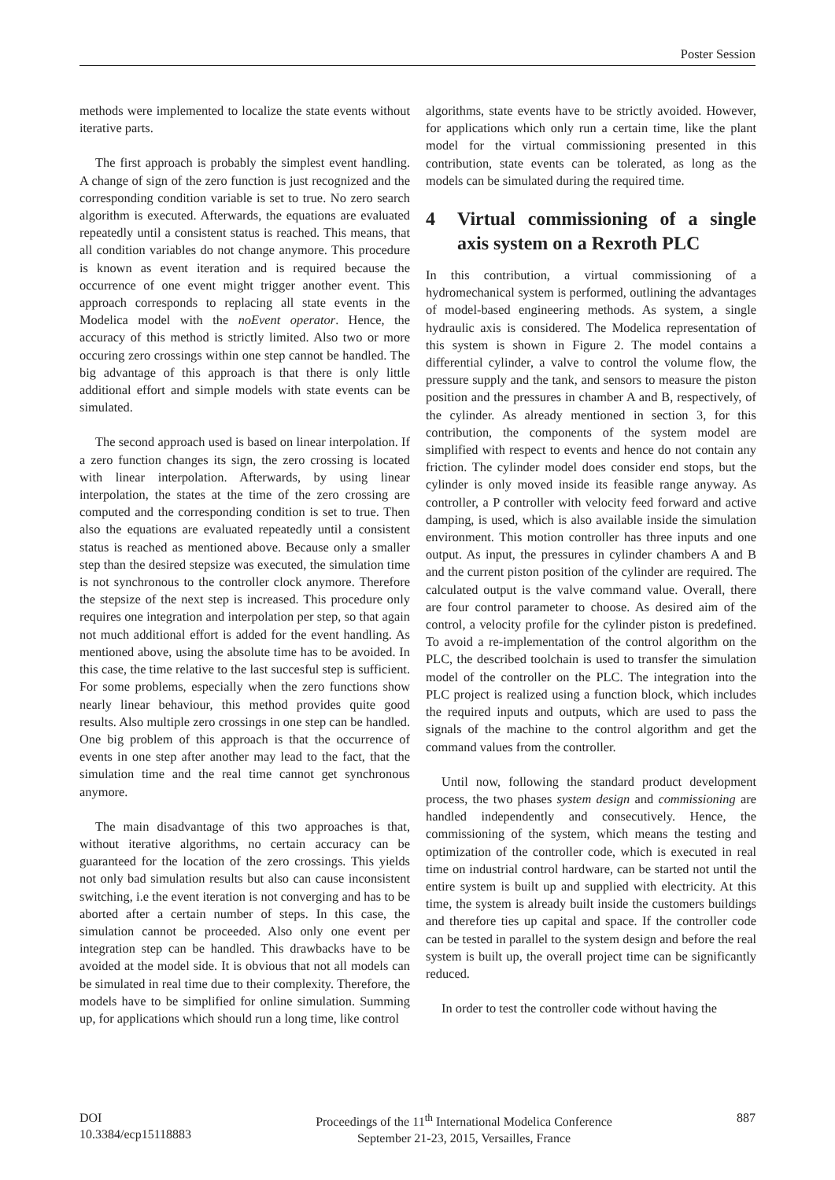Poster Session
methods were implemented to localize the state events without iterative parts.
The first approach is probably the simplest event handling. A change of sign of the zero function is just recognized and the corresponding condition variable is set to true. No zero search algorithm is executed. Afterwards, the equations are evaluated repeatedly until a consistent status is reached. This means, that all condition variables do not change anymore. This procedure is known as event iteration and is required because the occurrence of one event might trigger another event. This approach corresponds to replacing all state events in the Modelica model with the noEvent operator. Hence, the accuracy of this method is strictly limited. Also two or more occuring zero crossings within one step cannot be handled. The big advantage of this approach is that there is only little additional effort and simple models with state events can be simulated.
The second approach used is based on linear interpolation. If a zero function changes its sign, the zero crossing is located with linear interpolation. Afterwards, by using linear interpolation, the states at the time of the zero crossing are computed and the corresponding condition is set to true. Then also the equations are evaluated repeatedly until a consistent status is reached as mentioned above. Because only a smaller step than the desired stepsize was executed, the simulation time is not synchronous to the controller clock anymore. Therefore the stepsize of the next step is increased. This procedure only requires one integration and interpolation per step, so that again not much additional effort is added for the event handling. As mentioned above, using the absolute time has to be avoided. In this case, the time relative to the last succesful step is sufficient. For some problems, especially when the zero functions show nearly linear behaviour, this method provides quite good results. Also multiple zero crossings in one step can be handled. One big problem of this approach is that the occurrence of events in one step after another may lead to the fact, that the simulation time and the real time cannot get synchronous anymore.
The main disadvantage of this two approaches is that, without iterative algorithms, no certain accuracy can be guaranteed for the location of the zero crossings. This yields not only bad simulation results but also can cause inconsistent switching, i.e the event iteration is not converging and has to be aborted after a certain number of steps. In this case, the simulation cannot be proceeded. Also only one event per integration step can be handled. This drawbacks have to be avoided at the model side. It is obvious that not all models can be simulated in real time due to their complexity. Therefore, the models have to be simplified for online simulation. Summing up, for applications which should run a long time, like control
algorithms, state events have to be strictly avoided. However, for applications which only run a certain time, like the plant model for the virtual commissioning presented in this contribution, state events can be tolerated, as long as the models can be simulated during the required time.
4 Virtual commissioning of a single axis system on a Rexroth PLC
In this contribution, a virtual commissioning of a hydromechanical system is performed, outlining the advantages of model-based engineering methods. As system, a single hydraulic axis is considered. The Modelica representation of this system is shown in Figure 2. The model contains a differential cylinder, a valve to control the volume flow, the pressure supply and the tank, and sensors to measure the piston position and the pressures in chamber A and B, respectively, of the cylinder. As already mentioned in section 3, for this contribution, the components of the system model are simplified with respect to events and hence do not contain any friction. The cylinder model does consider end stops, but the cylinder is only moved inside its feasible range anyway. As controller, a P controller with velocity feed forward and active damping, is used, which is also available inside the simulation environment. This motion controller has three inputs and one output. As input, the pressures in cylinder chambers A and B and the current piston position of the cylinder are required. The calculated output is the valve command value. Overall, there are four control parameter to choose. As desired aim of the control, a velocity profile for the cylinder piston is predefined. To avoid a re-implementation of the control algorithm on the PLC, the described toolchain is used to transfer the simulation model of the controller on the PLC. The integration into the PLC project is realized using a function block, which includes the required inputs and outputs, which are used to pass the signals of the machine to the control algorithm and get the command values from the controller.
Until now, following the standard product development process, the two phases system design and commissioning are handled independently and consecutively. Hence, the commissioning of the system, which means the testing and optimization of the controller code, which is executed in real time on industrial control hardware, can be started not until the entire system is built up and supplied with electricity. At this time, the system is already built inside the customers buildings and therefore ties up capital and space. If the controller code can be tested in parallel to the system design and before the real system is built up, the overall project time can be significantly reduced.
In order to test the controller code without having the
DOI
10.3384/ecp15118883
Proceedings of the 11<sup>th</sup> International Modelica Conference
September 21-23, 2015, Versailles, France
887